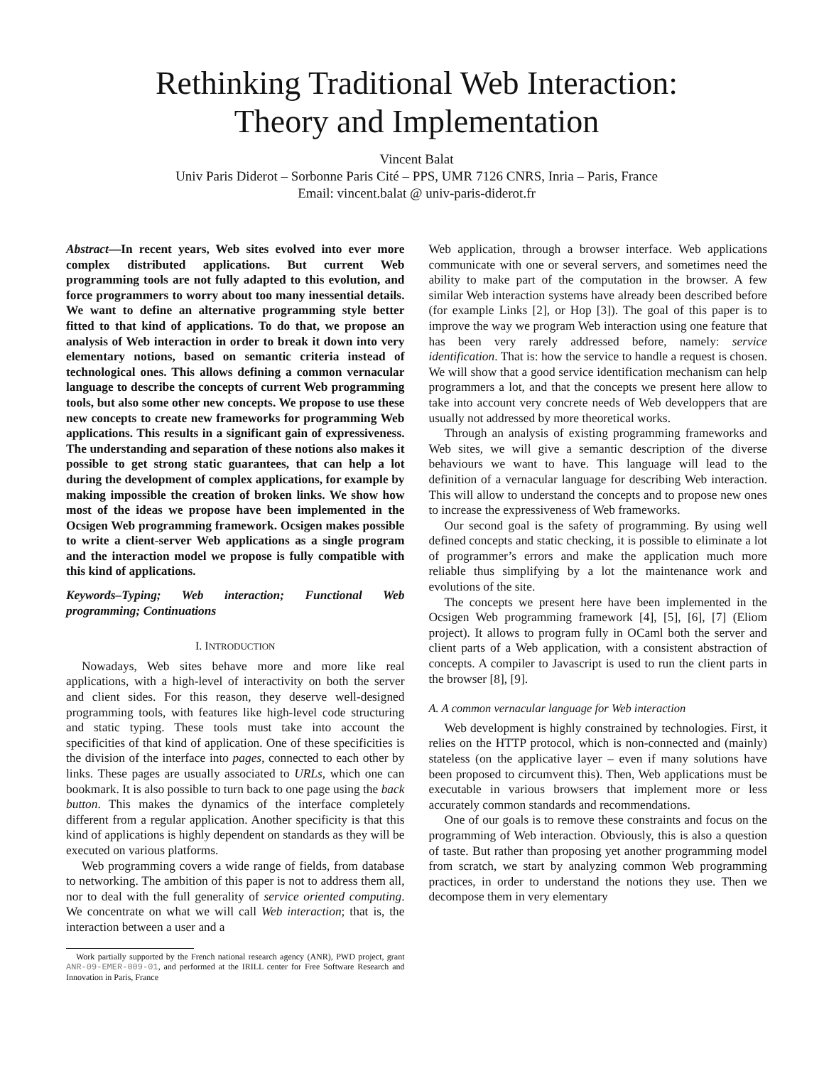Rethinking Traditional Web Interaction:
Theory and Implementation
Vincent Balat
Univ Paris Diderot – Sorbonne Paris Cité – PPS, UMR 7126 CNRS, Inria – Paris, France
Email: vincent.balat @ univ-paris-diderot.fr
Abstract—In recent years, Web sites evolved into ever more complex distributed applications. But current Web programming tools are not fully adapted to this evolution, and force programmers to worry about too many inessential details. We want to define an alternative programming style better fitted to that kind of applications. To do that, we propose an analysis of Web interaction in order to break it down into very elementary notions, based on semantic criteria instead of technological ones. This allows defining a common vernacular language to describe the concepts of current Web programming tools, but also some other new concepts. We propose to use these new concepts to create new frameworks for programming Web applications. This results in a significant gain of expressiveness. The understanding and separation of these notions also makes it possible to get strong static guarantees, that can help a lot during the development of complex applications, for example by making impossible the creation of broken links. We show how most of the ideas we propose have been implemented in the Ocsigen Web programming framework. Ocsigen makes possible to write a client-server Web applications as a single program and the interaction model we propose is fully compatible with this kind of applications.
Keywords–Typing; Web interaction; Functional Web programming; Continuations
I. INTRODUCTION
Nowadays, Web sites behave more and more like real applications, with a high-level of interactivity on both the server and client sides. For this reason, they deserve well-designed programming tools, with features like high-level code structuring and static typing. These tools must take into account the specificities of that kind of application. One of these specificities is the division of the interface into pages, connected to each other by links. These pages are usually associated to URLs, which one can bookmark. It is also possible to turn back to one page using the back button. This makes the dynamics of the interface completely different from a regular application. Another specificity is that this kind of applications is highly dependent on standards as they will be executed on various platforms.
Web programming covers a wide range of fields, from database to networking. The ambition of this paper is not to address them all, nor to deal with the full generality of service oriented computing. We concentrate on what we will call Web interaction; that is, the interaction between a user and a
Work partially supported by the French national research agency (ANR), PWD project, grant ANR-09-EMER-009-01, and performed at the IRILL center for Free Software Research and Innovation in Paris, France
Web application, through a browser interface. Web applications communicate with one or several servers, and sometimes need the ability to make part of the computation in the browser. A few similar Web interaction systems have already been described before (for example Links [2], or Hop [3]). The goal of this paper is to improve the way we program Web interaction using one feature that has been very rarely addressed before, namely: service identification. That is: how the service to handle a request is chosen. We will show that a good service identification mechanism can help programmers a lot, and that the concepts we present here allow to take into account very concrete needs of Web developpers that are usually not addressed by more theoretical works.
Through an analysis of existing programming frameworks and Web sites, we will give a semantic description of the diverse behaviours we want to have. This language will lead to the definition of a vernacular language for describing Web interaction. This will allow to understand the concepts and to propose new ones to increase the expressiveness of Web frameworks.
Our second goal is the safety of programming. By using well defined concepts and static checking, it is possible to eliminate a lot of programmer’s errors and make the application much more reliable thus simplifying by a lot the maintenance work and evolutions of the site.
The concepts we present here have been implemented in the Ocsigen Web programming framework [4], [5], [6], [7] (Eliom project). It allows to program fully in OCaml both the server and client parts of a Web application, with a consistent abstraction of concepts. A compiler to Javascript is used to run the client parts in the browser [8], [9].
A. A common vernacular language for Web interaction
Web development is highly constrained by technologies. First, it relies on the HTTP protocol, which is non-connected and (mainly) stateless (on the applicative layer – even if many solutions have been proposed to circumvent this). Then, Web applications must be executable in various browsers that implement more or less accurately common standards and recommendations.
One of our goals is to remove these constraints and focus on the programming of Web interaction. Obviously, this is also a question of taste. But rather than proposing yet another programming model from scratch, we start by analyzing common Web programming practices, in order to understand the notions they use. Then we decompose them in very elementary